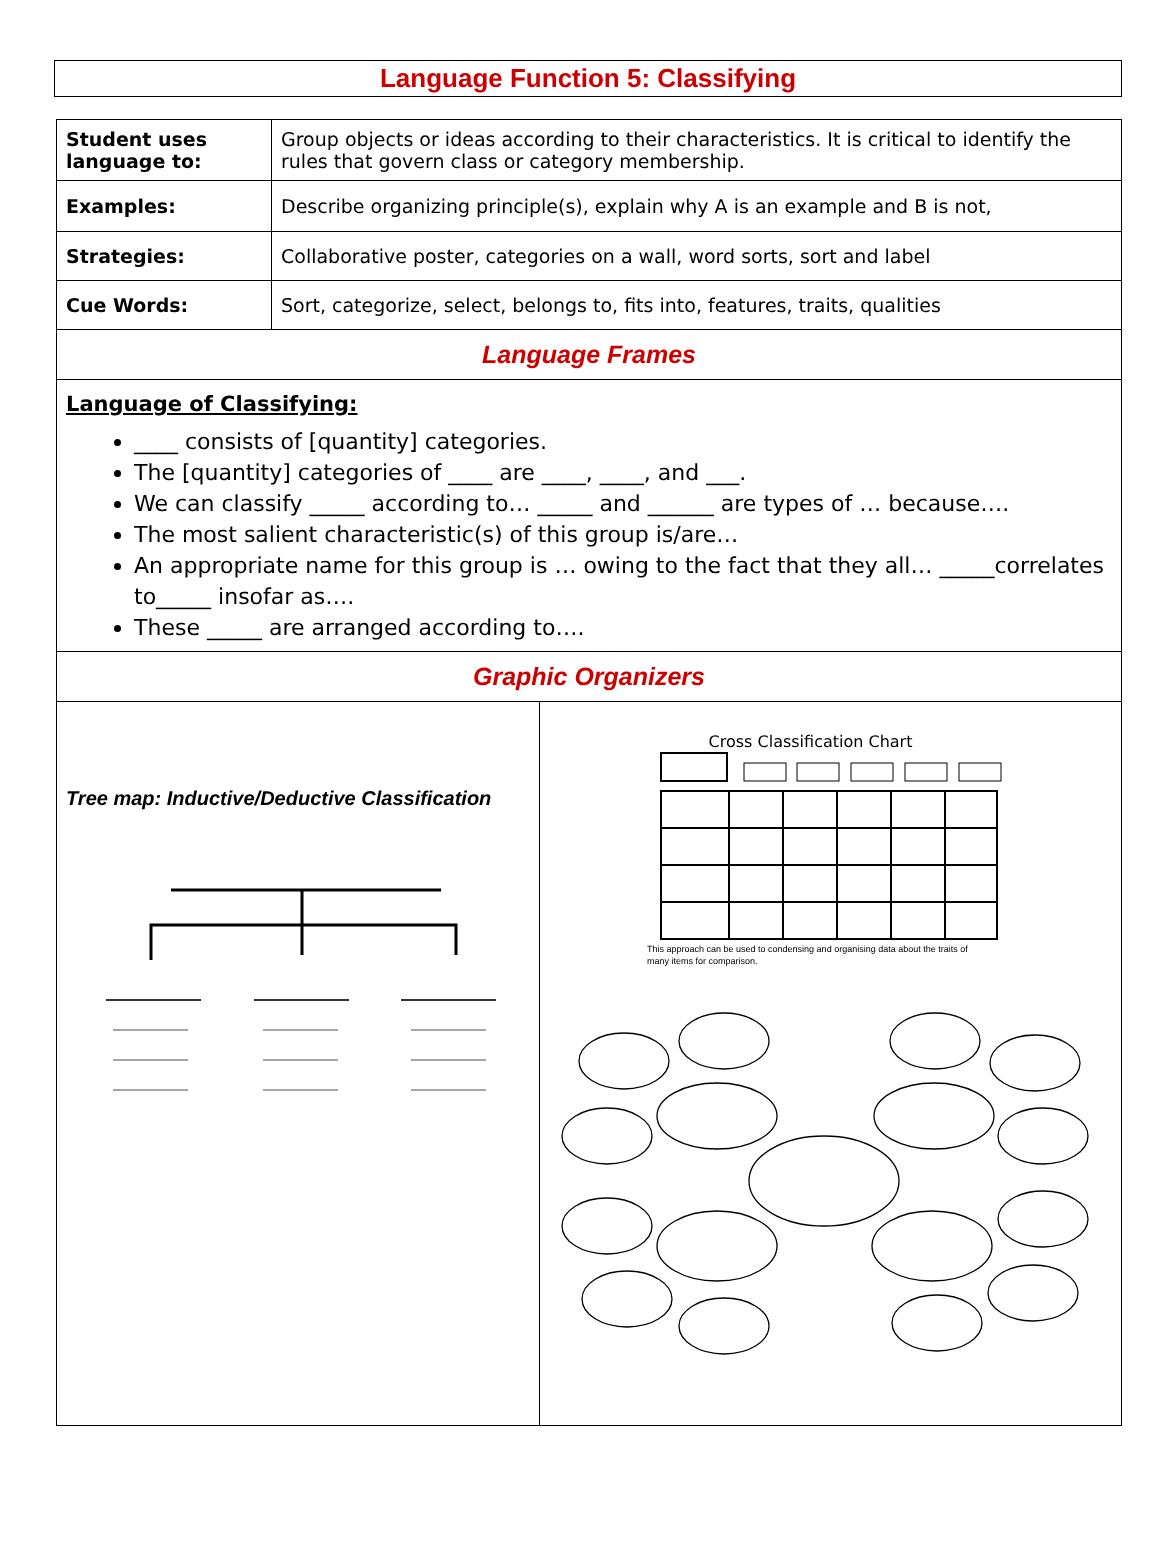Language Function 5: Classifying
| Student uses language to: | Group objects or ideas according to their characteristics. It is critical to identify the rules that govern class or category membership. |
| Examples: | Describe organizing principle(s), explain why A is an example and B is not, |
| Strategies: | Collaborative poster, categories on a wall, word sorts, sort and label |
| Cue Words: | Sort, categorize, select, belongs to, fits into, features, traits, qualities |
| Language Frames | |
| Language of Classifying: ____ consists of [quantity] categories. The [quantity] categories of ____ are ____, ____, and ___. We can classify _____ according to… _____ and ______ are types of … because…. The most salient characteristic(s) of this group is/are… An appropriate name for this group is … owing to the fact that they all… _____correlates to_____ insofar as…. These _____ are arranged according to…. | |
| Graphic Organizers | |
| Tree map: Inductive/Deductive Classification | Cross Classification Chart This approach can be used to condensing and organising data about the traits of many items for comparison. |